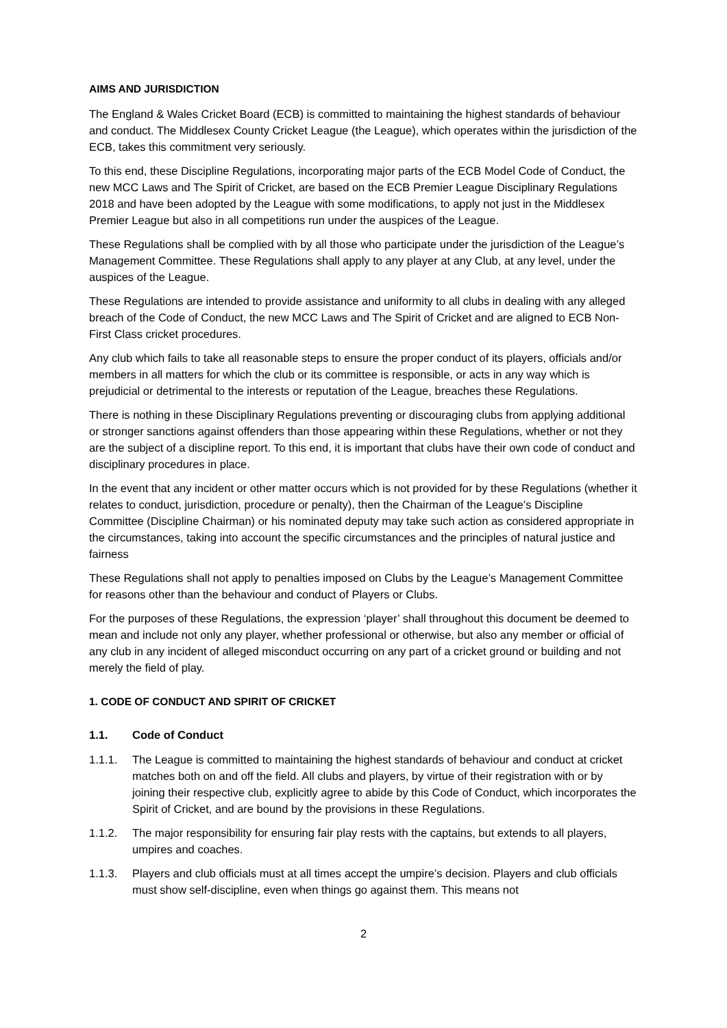AIMS AND JURISDICTION
The England & Wales Cricket Board (ECB) is committed to maintaining the highest standards of behaviour and conduct. The Middlesex County Cricket League (the League), which operates within the jurisdiction of the ECB, takes this commitment very seriously.
To this end, these Discipline Regulations, incorporating major parts of the ECB Model Code of Conduct, the new MCC Laws and The Spirit of Cricket, are based on the ECB Premier League Disciplinary Regulations 2018 and have been adopted by the League with some modifications, to apply not just in the Middlesex Premier League but also in all competitions run under the auspices of the League.
These Regulations shall be complied with by all those who participate under the jurisdiction of the League’s Management Committee. These Regulations shall apply to any player at any Club, at any level, under the auspices of the League.
These Regulations are intended to provide assistance and uniformity to all clubs in dealing with any alleged breach of the Code of Conduct, the new MCC Laws and The Spirit of Cricket and are aligned to ECB Non-First Class cricket procedures.
Any club which fails to take all reasonable steps to ensure the proper conduct of its players, officials and/or members in all matters for which the club or its committee is responsible, or acts in any way which is prejudicial or detrimental to the interests or reputation of the League, breaches these Regulations.
There is nothing in these Disciplinary Regulations preventing or discouraging clubs from applying additional or stronger sanctions against offenders than those appearing within these Regulations, whether or not they are the subject of a discipline report. To this end, it is important that clubs have their own code of conduct and disciplinary procedures in place.
In the event that any incident or other matter occurs which is not provided for by these Regulations (whether it relates to conduct, jurisdiction, procedure or penalty), then the Chairman of the League’s Discipline Committee (Discipline Chairman) or his nominated deputy may take such action as considered appropriate in the circumstances, taking into account the specific circumstances and the principles of natural justice and fairness
These Regulations shall not apply to penalties imposed on Clubs by the League’s Management Committee for reasons other than the behaviour and conduct of Players or Clubs.
For the purposes of these Regulations, the expression ‘player’ shall throughout this document be deemed to mean and include not only any player, whether professional or otherwise, but also any member or official of any club in any incident of alleged misconduct occurring on any part of a cricket ground or building and not merely the field of play.
1. CODE OF CONDUCT AND SPIRIT OF CRICKET
1.1. Code of Conduct
1.1.1. The League is committed to maintaining the highest standards of behaviour and conduct at cricket matches both on and off the field. All clubs and players, by virtue of their registration with or by joining their respective club, explicitly agree to abide by this Code of Conduct, which incorporates the Spirit of Cricket, and are bound by the provisions in these Regulations.
1.1.2. The major responsibility for ensuring fair play rests with the captains, but extends to all players, umpires and coaches.
1.1.3. Players and club officials must at all times accept the umpire’s decision. Players and club officials must show self-discipline, even when things go against them. This means not
2